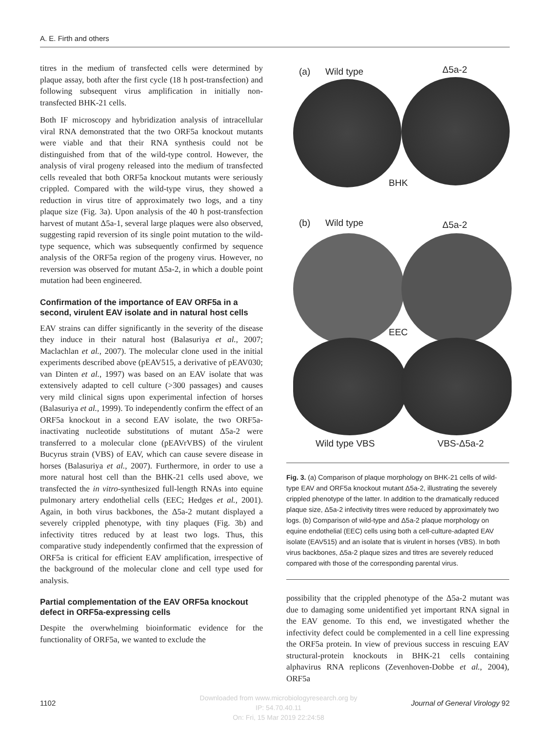A. E. Firth and others
titres in the medium of transfected cells were determined by plaque assay, both after the first cycle (18 h post-transfection) and following subsequent virus amplification in initially non-transfected BHK-21 cells.
Both IF microscopy and hybridization analysis of intracellular viral RNA demonstrated that the two ORF5a knockout mutants were viable and that their RNA synthesis could not be distinguished from that of the wild-type control. However, the analysis of viral progeny released into the medium of transfected cells revealed that both ORF5a knockout mutants were seriously crippled. Compared with the wild-type virus, they showed a reduction in virus titre of approximately two logs, and a tiny plaque size (Fig. 3a). Upon analysis of the 40 h post-transfection harvest of mutant Δ5a-1, several large plaques were also observed, suggesting rapid reversion of its single point mutation to the wild-type sequence, which was subsequently confirmed by sequence analysis of the ORF5a region of the progeny virus. However, no reversion was observed for mutant Δ5a-2, in which a double point mutation had been engineered.
Confirmation of the importance of EAV ORF5a in a second, virulent EAV isolate and in natural host cells
EAV strains can differ significantly in the severity of the disease they induce in their natural host (Balasuriya et al., 2007; Maclachlan et al., 2007). The molecular clone used in the initial experiments described above (pEAV515, a derivative of pEAV030; van Dinten et al., 1997) was based on an EAV isolate that was extensively adapted to cell culture (>300 passages) and causes very mild clinical signs upon experimental infection of horses (Balasuriya et al., 1999). To independently confirm the effect of an ORF5a knockout in a second EAV isolate, the two ORF5a-inactivating nucleotide substitutions of mutant Δ5a-2 were transferred to a molecular clone (pEAVrVBS) of the virulent Bucyrus strain (VBS) of EAV, which can cause severe disease in horses (Balasuriya et al., 2007). Furthermore, in order to use a more natural host cell than the BHK-21 cells used above, we transfected the in vitro-synthesized full-length RNAs into equine pulmonary artery endothelial cells (EEC; Hedges et al., 2001). Again, in both virus backbones, the Δ5a-2 mutant displayed a severely crippled phenotype, with tiny plaques (Fig. 3b) and infectivity titres reduced by at least two logs. Thus, this comparative study independently confirmed that the expression of ORF5a is critical for efficient EAV amplification, irrespective of the background of the molecular clone and cell type used for analysis.
Partial complementation of the EAV ORF5a knockout defect in ORF5a-expressing cells
Despite the overwhelming bioinformatic evidence for the functionality of ORF5a, we wanted to exclude the
(a) Wild type Δ5a-2
BHK
(b) Wild type Δ5a-2
EEC
Wild type VBS VBS-Δ5a-2
Fig. 3. (a) Comparison of plaque morphology on BHK-21 cells of wild-type EAV and ORF5a knockout mutant Δ5a-2, illustrating the severely crippled phenotype of the latter. In addition to the dramatically reduced plaque size, Δ5a-2 infectivity titres were reduced by approximately two logs. (b) Comparison of wild-type and Δ5a-2 plaque morphology on equine endothelial (EEC) cells using both a cell-culture-adapted EAV isolate (EAV515) and an isolate that is virulent in horses (VBS). In both virus backbones, Δ5a-2 plaque sizes and titres are severely reduced compared with those of the corresponding parental virus.
possibility that the crippled phenotype of the Δ5a-2 mutant was due to damaging some unidentified yet important RNA signal in the EAV genome. To this end, we investigated whether the infectivity defect could be complemented in a cell line expressing the ORF5a protein. In view of previous success in rescuing EAV structural-protein knockouts in BHK-21 cells containing alphavirus RNA replicons (Zevenhoven-Dobbe et al., 2004), ORF5a
Downloaded from www.microbiologyresearch.org by
IP: 54.70.40.11
On: Fri, 15 Mar 2019 22:24:58
1102 Journal of General Virology 92